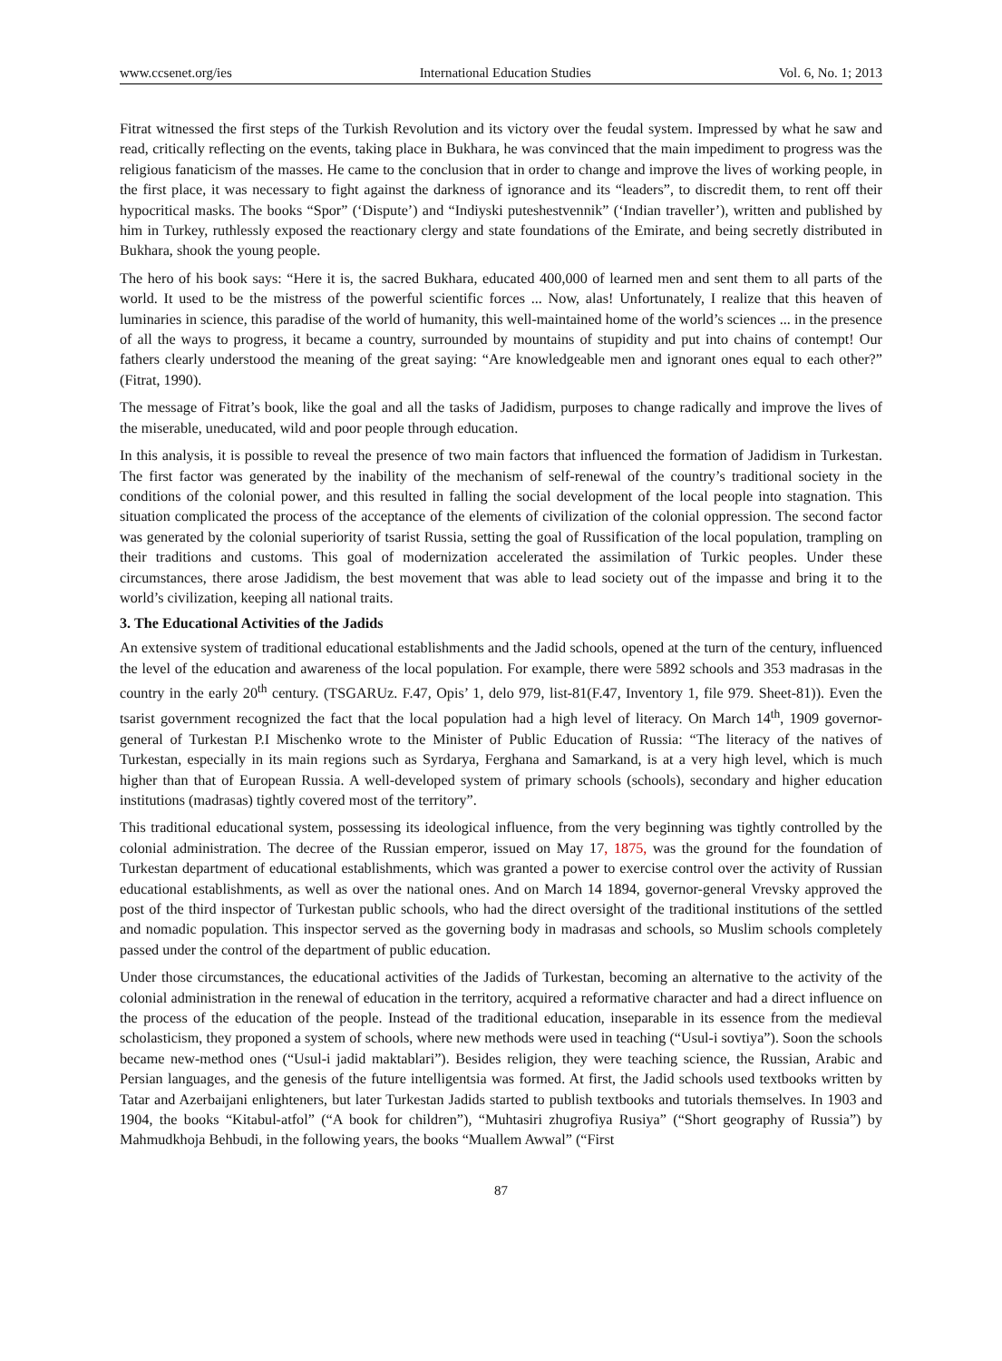www.ccsenet.org/ies International Education Studies Vol. 6, No. 1; 2013
Fitrat witnessed the first steps of the Turkish Revolution and its victory over the feudal system. Impressed by what he saw and read, critically reflecting on the events, taking place in Bukhara, he was convinced that the main impediment to progress was the religious fanaticism of the masses. He came to the conclusion that in order to change and improve the lives of working people, in the first place, it was necessary to fight against the darkness of ignorance and its “leaders”, to discredit them, to rent off their hypocritical masks. The books “Spor” (‘Dispute’) and “Indiyski puteshestvennik” (‘Indian traveller’), written and published by him in Turkey, ruthlessly exposed the reactionary clergy and state foundations of the Emirate, and being secretly distributed in Bukhara, shook the young people.
The hero of his book says: “Here it is, the sacred Bukhara, educated 400,000 of learned men and sent them to all parts of the world. It used to be the mistress of the powerful scientific forces ... Now, alas! Unfortunately, I realize that this heaven of luminaries in science, this paradise of the world of humanity, this well-maintained home of the world’s sciences ... in the presence of all the ways to progress, it became a country, surrounded by mountains of stupidity and put into chains of contempt! Our fathers clearly understood the meaning of the great saying: “Are knowledgeable men and ignorant ones equal to each other?” (Fitrat, 1990).
The message of Fitrat’s book, like the goal and all the tasks of Jadidism, purposes to change radically and improve the lives of the miserable, uneducated, wild and poor people through education.
In this analysis, it is possible to reveal the presence of two main factors that influenced the formation of Jadidism in Turkestan. The first factor was generated by the inability of the mechanism of self-renewal of the country’s traditional society in the conditions of the colonial power, and this resulted in falling the social development of the local people into stagnation. This situation complicated the process of the acceptance of the elements of civilization of the colonial oppression. The second factor was generated by the colonial superiority of tsarist Russia, setting the goal of Russification of the local population, trampling on their traditions and customs. This goal of modernization accelerated the assimilation of Turkic peoples. Under these circumstances, there arose Jadidism, the best movement that was able to lead society out of the impasse and bring it to the world’s civilization, keeping all national traits.
3. The Educational Activities of the Jadids
An extensive system of traditional educational establishments and the Jadid schools, opened at the turn of the century, influenced the level of the education and awareness of the local population. For example, there were 5892 schools and 353 madrasas in the country in the early 20<sup>th</sup> century. (TSGARUz. F.47, Opis’ 1, delo 979, list-81(F.47, Inventory 1, file 979. Sheet-81)). Even the tsarist government recognized the fact that the local population had a high level of literacy. On March 14<sup>th</sup>, 1909 governor-general of Turkestan P.I Mischenko wrote to the Minister of Public Education of Russia: “The literacy of the natives of Turkestan, especially in its main regions such as Syrdarya, Ferghana and Samarkand, is at a very high level, which is much higher than that of European Russia. A well-developed system of primary schools (schools), secondary and higher education institutions (madrasas) tightly covered most of the territory”.
This traditional educational system, possessing its ideological influence, from the very beginning was tightly controlled by the colonial administration. The decree of the Russian emperor, issued on May 17, 1875, was the ground for the foundation of Turkestan department of educational establishments, which was granted a power to exercise control over the activity of Russian educational establishments, as well as over the national ones. And on March 14 1894, governor-general Vrevsky approved the post of the third inspector of Turkestan public schools, who had the direct oversight of the traditional institutions of the settled and nomadic population. This inspector served as the governing body in madrasas and schools, so Muslim schools completely passed under the control of the department of public education.
Under those circumstances, the educational activities of the Jadids of Turkestan, becoming an alternative to the activity of the colonial administration in the renewal of education in the territory, acquired a reformative character and had a direct influence on the process of the education of the people. Instead of the traditional education, inseparable in its essence from the medieval scholasticism, they proponed a system of schools, where new methods were used in teaching (“Usul-i sovtiya”). Soon the schools became new-method ones (“Usul-i jadid maktablari”). Besides religion, they were teaching science, the Russian, Arabic and Persian languages, and the genesis of the future intelligentsia was formed. At first, the Jadid schools used textbooks written by Tatar and Azerbaijani enlighteners, but later Turkestan Jadids started to publish textbooks and tutorials themselves. In 1903 and 1904, the books “Kitabul-atfol” (“A book for children”), “Muhtasiri zhugrofiya Rusiya” (“Short geography of Russia”) by Mahmudkhoja Behbudi, in the following years, the books “Muallem Awwal” (“First
87